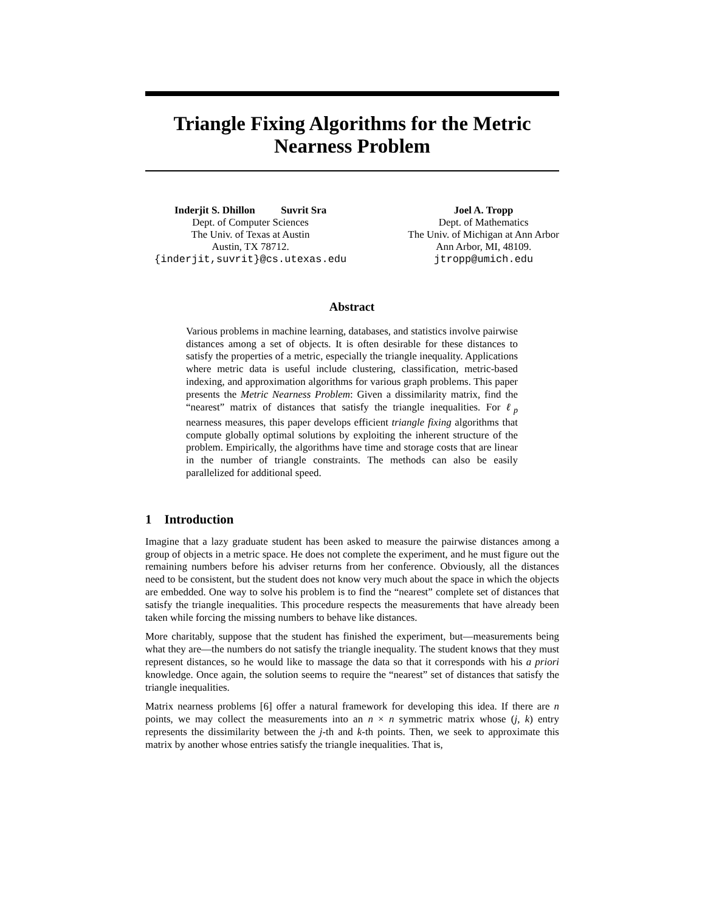Triangle Fixing Algorithms for the Metric
Nearness Problem
Inderjit S. Dhillon Suvrit Sra
Dept. of Computer Sciences
The Univ. of Texas at Austin
Austin, TX 78712.
{inderjit,suvrit}@cs.utexas.edu
Joel A. Tropp
Dept. of Mathematics
The Univ. of Michigan at Ann Arbor
Ann Arbor, MI, 48109.
jtropp@umich.edu
Abstract
Various problems in machine learning, databases, and statistics involve pairwise distances among a set of objects. It is often desirable for these distances to satisfy the properties of a metric, especially the triangle inequality. Applications where metric data is useful include clustering, classification, metric-based indexing, and approximation algorithms for various graph problems. This paper presents the Metric Nearness Problem: Given a dissimilarity matrix, find the “nearest” matrix of distances that satisfy the triangle inequalities. For ℓ<sub>p</sub> nearness measures, this paper develops efficient triangle fixing algorithms that compute globally optimal solutions by exploiting the inherent structure of the problem. Empirically, the algorithms have time and storage costs that are linear in the number of triangle constraints. The methods can also be easily parallelized for additional speed.
1 Introduction
Imagine that a lazy graduate student has been asked to measure the pairwise distances among a group of objects in a metric space. He does not complete the experiment, and he must figure out the remaining numbers before his adviser returns from her conference. Obviously, all the distances need to be consistent, but the student does not know very much about the space in which the objects are embedded. One way to solve his problem is to find the “nearest” complete set of distances that satisfy the triangle inequalities. This procedure respects the measurements that have already been taken while forcing the missing numbers to behave like distances.
More charitably, suppose that the student has finished the experiment, but—measurements being what they are—the numbers do not satisfy the triangle inequality. The student knows that they must represent distances, so he would like to massage the data so that it corresponds with his a priori knowledge. Once again, the solution seems to require the “nearest” set of distances that satisfy the triangle inequalities.
Matrix nearness problems [6] offer a natural framework for developing this idea. If there are n points, we may collect the measurements into an n × n symmetric matrix whose (j, k) entry represents the dissimilarity between the j-th and k-th points. Then, we seek to approximate this matrix by another whose entries satisfy the triangle inequalities. That is,